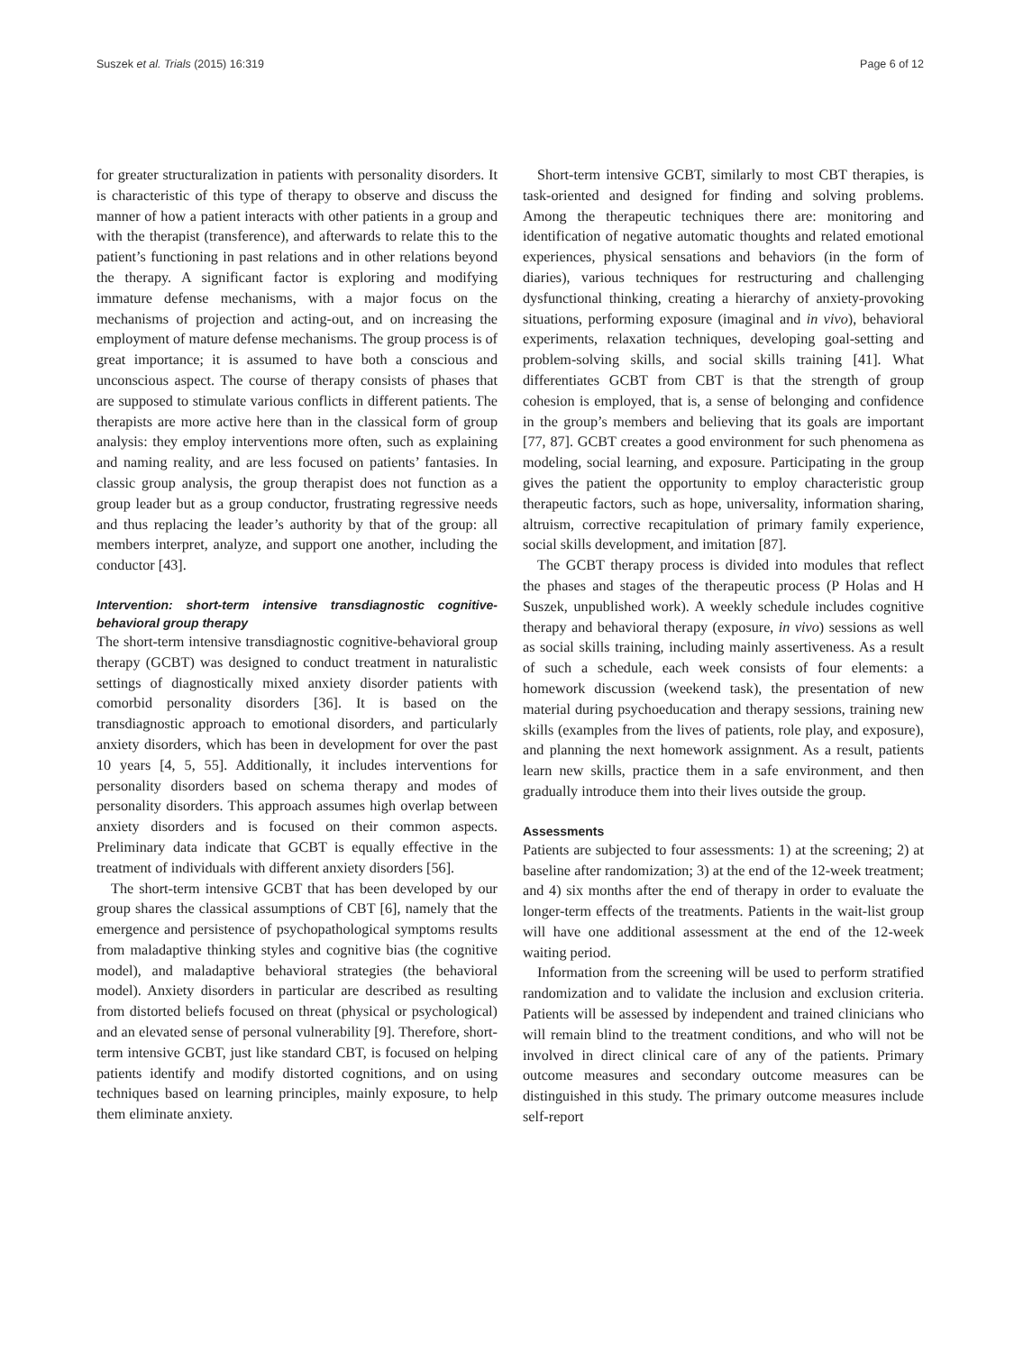Suszek et al. Trials (2015) 16:319 Page 6 of 12
for greater structuralization in patients with personality disorders. It is characteristic of this type of therapy to observe and discuss the manner of how a patient interacts with other patients in a group and with the therapist (transference), and afterwards to relate this to the patient’s functioning in past relations and in other relations beyond the therapy. A significant factor is exploring and modifying immature defense mechanisms, with a major focus on the mechanisms of projection and acting-out, and on increasing the employment of mature defense mechanisms. The group process is of great importance; it is assumed to have both a conscious and unconscious aspect. The course of therapy consists of phases that are supposed to stimulate various conflicts in different patients. The therapists are more active here than in the classical form of group analysis: they employ interventions more often, such as explaining and naming reality, and are less focused on patients’ fantasies. In classic group analysis, the group therapist does not function as a group leader but as a group conductor, frustrating regressive needs and thus replacing the leader’s authority by that of the group: all members interpret, analyze, and support one another, including the conductor [43].
Intervention: short-term intensive transdiagnostic cognitive-behavioral group therapy
The short-term intensive transdiagnostic cognitive-behavioral group therapy (GCBT) was designed to conduct treatment in naturalistic settings of diagnostically mixed anxiety disorder patients with comorbid personality disorders [36]. It is based on the transdiagnostic approach to emotional disorders, and particularly anxiety disorders, which has been in development for over the past 10 years [4, 5, 55]. Additionally, it includes interventions for personality disorders based on schema therapy and modes of personality disorders. This approach assumes high overlap between anxiety disorders and is focused on their common aspects. Preliminary data indicate that GCBT is equally effective in the treatment of individuals with different anxiety disorders [56].
The short-term intensive GCBT that has been developed by our group shares the classical assumptions of CBT [6], namely that the emergence and persistence of psychopathological symptoms results from maladaptive thinking styles and cognitive bias (the cognitive model), and maladaptive behavioral strategies (the behavioral model). Anxiety disorders in particular are described as resulting from distorted beliefs focused on threat (physical or psychological) and an elevated sense of personal vulnerability [9]. Therefore, short-term intensive GCBT, just like standard CBT, is focused on helping patients identify and modify distorted cognitions, and on using techniques based on learning principles, mainly exposure, to help them eliminate anxiety.
Short-term intensive GCBT, similarly to most CBT therapies, is task-oriented and designed for finding and solving problems. Among the therapeutic techniques there are: monitoring and identification of negative automatic thoughts and related emotional experiences, physical sensations and behaviors (in the form of diaries), various techniques for restructuring and challenging dysfunctional thinking, creating a hierarchy of anxiety-provoking situations, performing exposure (imaginal and in vivo), behavioral experiments, relaxation techniques, developing goal-setting and problem-solving skills, and social skills training [41]. What differentiates GCBT from CBT is that the strength of group cohesion is employed, that is, a sense of belonging and confidence in the group’s members and believing that its goals are important [77, 87]. GCBT creates a good environment for such phenomena as modeling, social learning, and exposure. Participating in the group gives the patient the opportunity to employ characteristic group therapeutic factors, such as hope, universality, information sharing, altruism, corrective recapitulation of primary family experience, social skills development, and imitation [87].
The GCBT therapy process is divided into modules that reflect the phases and stages of the therapeutic process (P Holas and H Suszek, unpublished work). A weekly schedule includes cognitive therapy and behavioral therapy (exposure, in vivo) sessions as well as social skills training, including mainly assertiveness. As a result of such a schedule, each week consists of four elements: a homework discussion (weekend task), the presentation of new material during psychoeducation and therapy sessions, training new skills (examples from the lives of patients, role play, and exposure), and planning the next homework assignment. As a result, patients learn new skills, practice them in a safe environment, and then gradually introduce them into their lives outside the group.
Assessments
Patients are subjected to four assessments: 1) at the screening; 2) at baseline after randomization; 3) at the end of the 12-week treatment; and 4) six months after the end of therapy in order to evaluate the longer-term effects of the treatments. Patients in the wait-list group will have one additional assessment at the end of the 12-week waiting period.
Information from the screening will be used to perform stratified randomization and to validate the inclusion and exclusion criteria. Patients will be assessed by independent and trained clinicians who will remain blind to the treatment conditions, and who will not be involved in direct clinical care of any of the patients. Primary outcome measures and secondary outcome measures can be distinguished in this study. The primary outcome measures include self-report